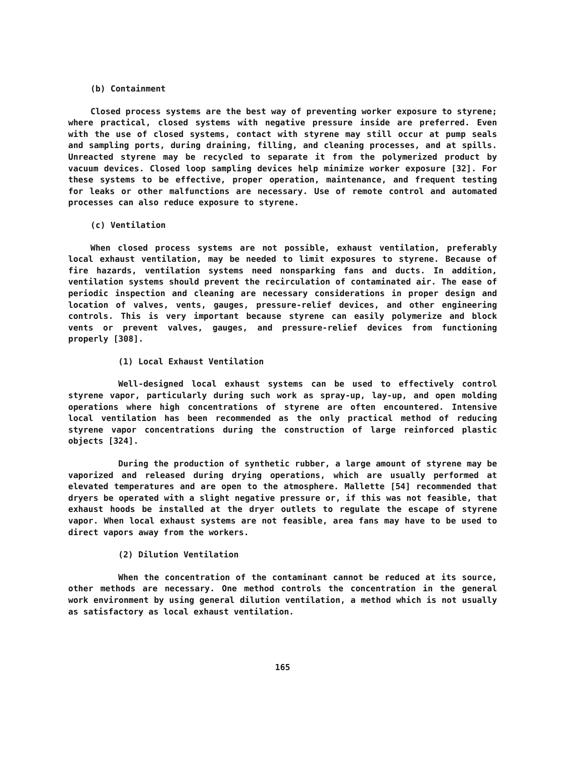(b) Containment
Closed process systems are the best way of preventing worker exposure to styrene; where practical, closed systems with negative pressure inside are preferred. Even with the use of closed systems, contact with styrene may still occur at pump seals and sampling ports, during draining, filling, and cleaning processes, and at spills. Unreacted styrene may be recycled to separate it from the polymerized product by vacuum devices. Closed loop sampling devices help minimize worker exposure [32]. For these systems to be effective, proper operation, maintenance, and frequent testing for leaks or other malfunctions are necessary. Use of remote control and automated processes can also reduce exposure to styrene.
(c) Ventilation
When closed process systems are not possible, exhaust ventilation, preferably local exhaust ventilation, may be needed to limit exposures to styrene. Because of fire hazards, ventilation systems need nonsparking fans and ducts. In addition, ventilation systems should prevent the recirculation of contaminated air. The ease of periodic inspection and cleaning are necessary considerations in proper design and location of valves, vents, gauges, pressure-relief devices, and other engineering controls. This is very important because styrene can easily polymerize and block vents or prevent valves, gauges, and pressure-relief devices from functioning properly [308].
(1) Local Exhaust Ventilation
Well-designed local exhaust systems can be used to effectively control styrene vapor, particularly during such work as spray-up, lay-up, and open molding operations where high concentrations of styrene are often encountered. Intensive local ventilation has been recommended as the only practical method of reducing styrene vapor concentrations during the construction of large reinforced plastic objects [324].
During the production of synthetic rubber, a large amount of styrene may be vaporized and released during drying operations, which are usually performed at elevated temperatures and are open to the atmosphere. Mallette [54] recommended that dryers be operated with a slight negative pressure or, if this was not feasible, that exhaust hoods be installed at the dryer outlets to regulate the escape of styrene vapor. When local exhaust systems are not feasible, area fans may have to be used to direct vapors away from the workers.
(2) Dilution Ventilation
When the concentration of the contaminant cannot be reduced at its source, other methods are necessary. One method controls the concentration in the general work environment by using general dilution ventilation, a method which is not usually as satisfactory as local exhaust ventilation.
165